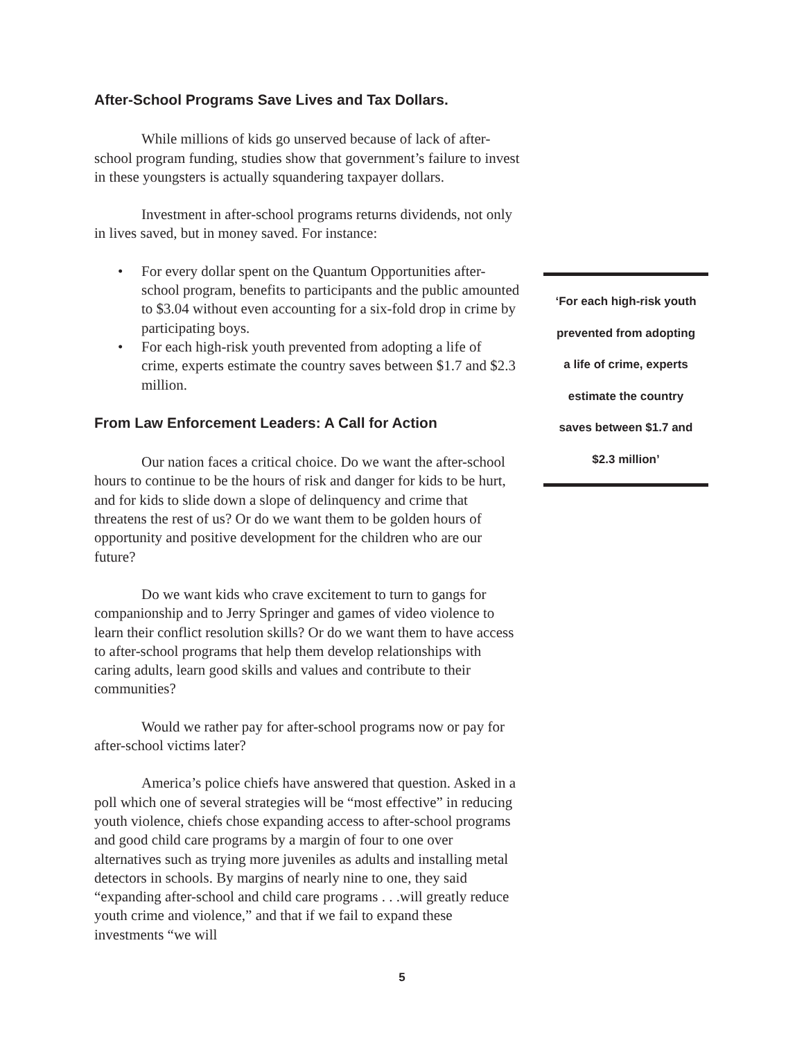After-School Programs Save Lives and Tax Dollars.
While millions of kids go unserved because of lack of after-school program funding, studies show that government’s failure to invest in these youngsters is actually squandering taxpayer dollars.
Investment in after-school programs returns dividends, not only in lives saved, but in money saved. For instance:
• For every dollar spent on the Quantum Opportunities after-school program, benefits to participants and the public amounted to $3.04 without even accounting for a six-fold drop in crime by participating boys.
• For each high-risk youth prevented from adopting a life of crime, experts estimate the country saves between $1.7 and $2.3 million.
From Law Enforcement Leaders: A Call for Action
Our nation faces a critical choice. Do we want the after-school hours to continue to be the hours of risk and danger for kids to be hurt, and for kids to slide down a slope of delinquency and crime that threatens the rest of us? Or do we want them to be golden hours of opportunity and positive development for the children who are our future?
Do we want kids who crave excitement to turn to gangs for companionship and to Jerry Springer and games of video violence to learn their conflict resolution skills? Or do we want them to have access to after-school programs that help them develop relationships with caring adults, learn good skills and values and contribute to their communities?
Would we rather pay for after-school programs now or pay for after-school victims later?
America’s police chiefs have answered that question. Asked in a poll which one of several strategies will be “most effective” in reducing youth violence, chiefs chose expanding access to after-school programs and good child care programs by a margin of four to one over alternatives such as trying more juveniles as adults and installing metal detectors in schools. By margins of nearly nine to one, they said “expanding after-school and child care programs . . .will greatly reduce youth crime and violence,” and that if we fail to expand these investments “we will
‘For each high-risk youth
prevented from adopting
a life of crime, experts
estimate the country
saves between $1.7 and
$2.3 million’
5